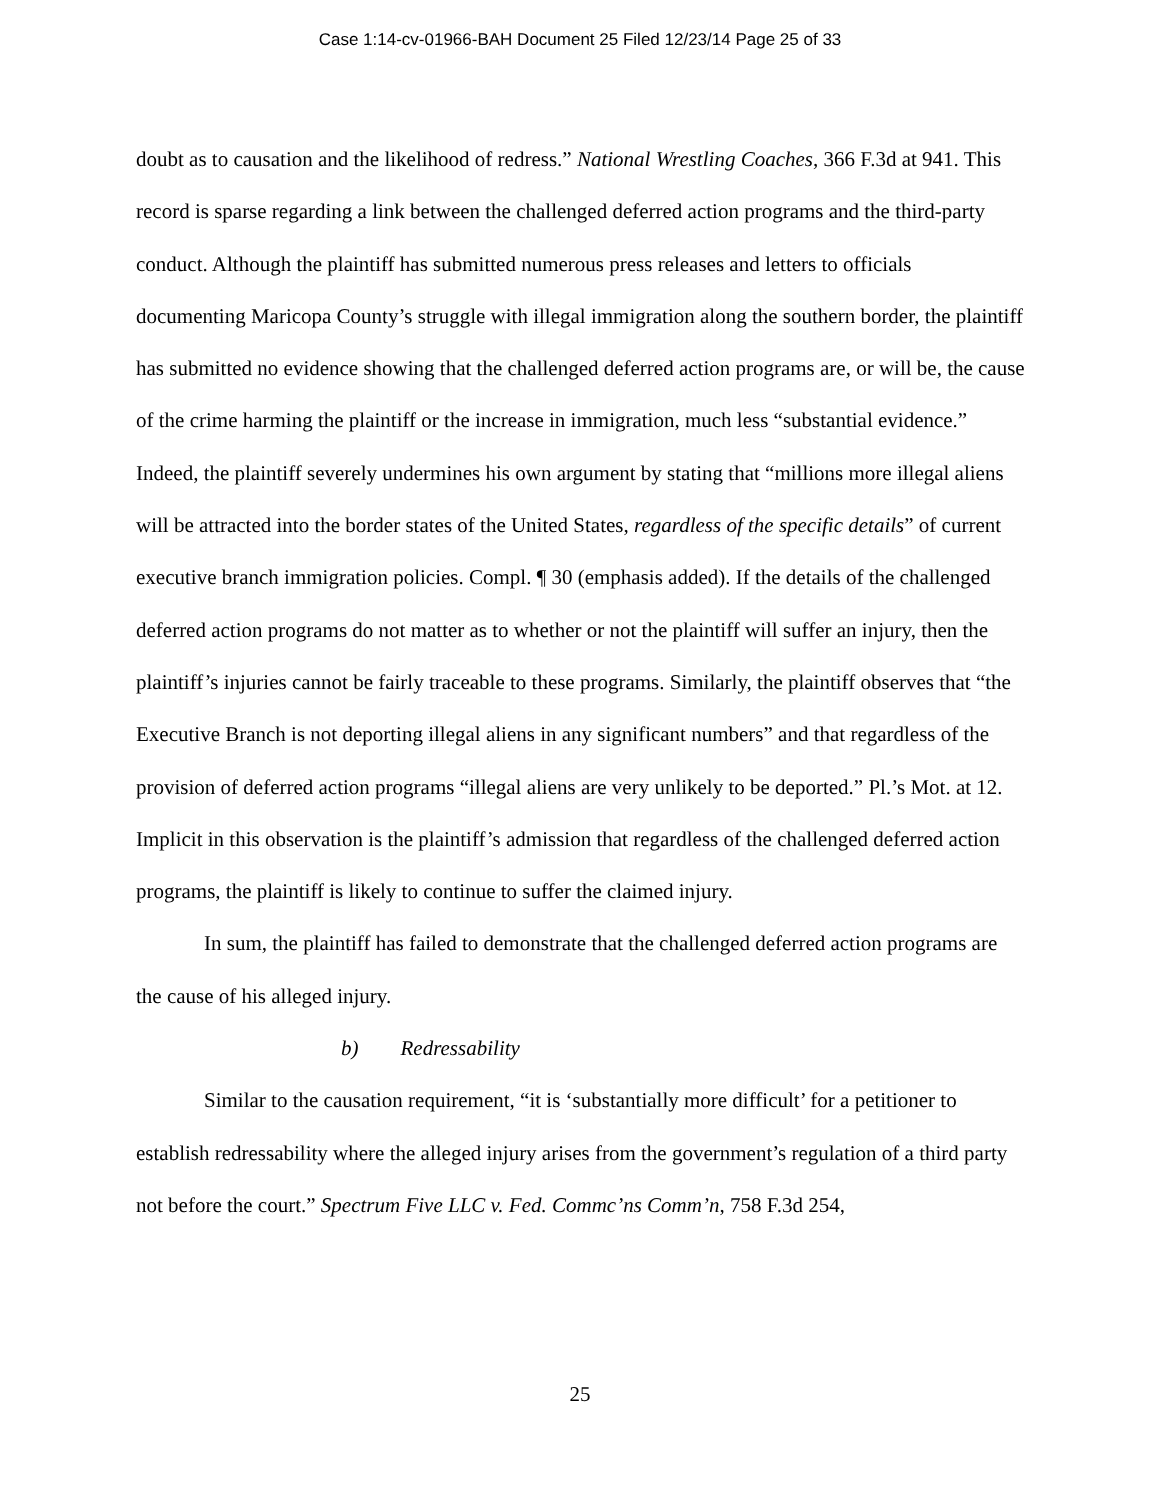Case 1:14-cv-01966-BAH Document 25 Filed 12/23/14 Page 25 of 33
doubt as to causation and the likelihood of redress.” National Wrestling Coaches, 366 F.3d at 941. This record is sparse regarding a link between the challenged deferred action programs and the third-party conduct. Although the plaintiff has submitted numerous press releases and letters to officials documenting Maricopa County’s struggle with illegal immigration along the southern border, the plaintiff has submitted no evidence showing that the challenged deferred action programs are, or will be, the cause of the crime harming the plaintiff or the increase in immigration, much less “substantial evidence.” Indeed, the plaintiff severely undermines his own argument by stating that “millions more illegal aliens will be attracted into the border states of the United States, regardless of the specific details” of current executive branch immigration policies. Compl. ¶ 30 (emphasis added). If the details of the challenged deferred action programs do not matter as to whether or not the plaintiff will suffer an injury, then the plaintiff’s injuries cannot be fairly traceable to these programs. Similarly, the plaintiff observes that “the Executive Branch is not deporting illegal aliens in any significant numbers” and that regardless of the provision of deferred action programs “illegal aliens are very unlikely to be deported.” Pl.’s Mot. at 12. Implicit in this observation is the plaintiff’s admission that regardless of the challenged deferred action programs, the plaintiff is likely to continue to suffer the claimed injury.
In sum, the plaintiff has failed to demonstrate that the challenged deferred action programs are the cause of his alleged injury.
b) Redressability
Similar to the causation requirement, “it is ‘substantially more difficult’ for a petitioner to establish redressability where the alleged injury arises from the government’s regulation of a third party not before the court.” Spectrum Five LLC v. Fed. Commc’ns Comm’n, 758 F.3d 254,
25